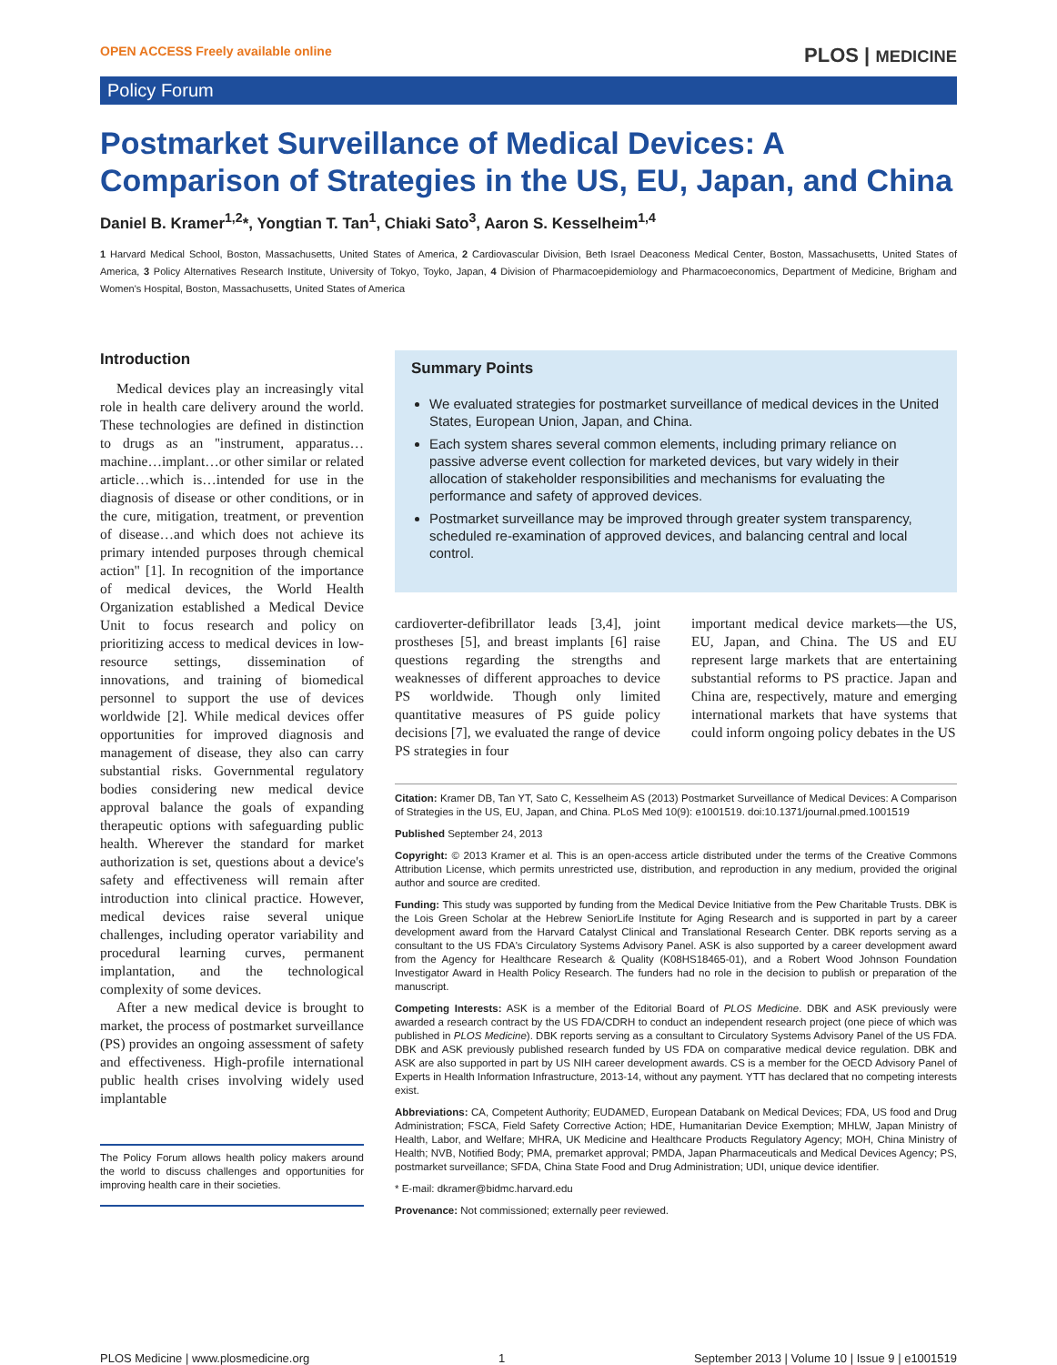OPEN ACCESS Freely available online PLOS | MEDICINE
Policy Forum
Postmarket Surveillance of Medical Devices: A Comparison of Strategies in the US, EU, Japan, and China
Daniel B. Kramer<sup>1,2</sup>*, Yongtian T. Tan<sup>1</sup>, Chiaki Sato<sup>3</sup>, Aaron S. Kesselheim<sup>1,4</sup>
1 Harvard Medical School, Boston, Massachusetts, United States of America, 2 Cardiovascular Division, Beth Israel Deaconess Medical Center, Boston, Massachusetts, United States of America, 3 Policy Alternatives Research Institute, University of Tokyo, Toyko, Japan, 4 Division of Pharmacoepidemiology and Pharmacoeconomics, Department of Medicine, Brigham and Women's Hospital, Boston, Massachusetts, United States of America
Introduction
Medical devices play an increasingly vital role in health care delivery around the world. These technologies are defined in distinction to drugs as an ''instrument, apparatus…machine…implant…or other similar or related article…which is…intended for use in the diagnosis of disease or other conditions, or in the cure, mitigation, treatment, or prevention of disease…and which does not achieve its primary intended purposes through chemical action'' [1]. In recognition of the importance of medical devices, the World Health Organization established a Medical Device Unit to focus research and policy on prioritizing access to medical devices in low-resource settings, dissemination of innovations, and training of biomedical personnel to support the use of devices worldwide [2]. While medical devices offer opportunities for improved diagnosis and management of disease, they also can carry substantial risks. Governmental regulatory bodies considering new medical device approval balance the goals of expanding therapeutic options with safeguarding public health. Wherever the standard for market authorization is set, questions about a device's safety and effectiveness will remain after introduction into clinical practice. However, medical devices raise several unique challenges, including operator variability and procedural learning curves, permanent implantation, and the technological complexity of some devices.
After a new medical device is brought to market, the process of postmarket surveillance (PS) provides an ongoing assessment of safety and effectiveness. High-profile international public health crises involving widely used implantable
The Policy Forum allows health policy makers around the world to discuss challenges and opportunities for improving health care in their societies.
Summary Points
We evaluated strategies for postmarket surveillance of medical devices in the United States, European Union, Japan, and China.
Each system shares several common elements, including primary reliance on passive adverse event collection for marketed devices, but vary widely in their allocation of stakeholder responsibilities and mechanisms for evaluating the performance and safety of approved devices.
Postmarket surveillance may be improved through greater system transparency, scheduled re-examination of approved devices, and balancing central and local control.
cardioverter-defibrillator leads [3,4], joint prostheses [5], and breast implants [6] raise questions regarding the strengths and weaknesses of different approaches to device PS worldwide. Though only limited quantitative measures of PS guide policy decisions [7], we evaluated the range of device PS strategies in four
important medical device markets—the US, EU, Japan, and China. The US and EU represent large markets that are entertaining substantial reforms to PS practice. Japan and China are, respectively, mature and emerging international markets that have systems that could inform ongoing policy debates in the US
Citation: Kramer DB, Tan YT, Sato C, Kesselheim AS (2013) Postmarket Surveillance of Medical Devices: A Comparison of Strategies in the US, EU, Japan, and China. PLoS Med 10(9): e1001519. doi:10.1371/journal.pmed.1001519
Published September 24, 2013
Copyright: © 2013 Kramer et al. This is an open-access article distributed under the terms of the Creative Commons Attribution License, which permits unrestricted use, distribution, and reproduction in any medium, provided the original author and source are credited.
Funding: This study was supported by funding from the Medical Device Initiative from the Pew Charitable Trusts. DBK is the Lois Green Scholar at the Hebrew SeniorLife Institute for Aging Research and is supported in part by a career development award from the Harvard Catalyst Clinical and Translational Research Center. DBK reports serving as a consultant to the US FDA's Circulatory Systems Advisory Panel. ASK is also supported by a career development award from the Agency for Healthcare Research & Quality (K08HS18465-01), and a Robert Wood Johnson Foundation Investigator Award in Health Policy Research. The funders had no role in the decision to publish or preparation of the manuscript.
Competing Interests: ASK is a member of the Editorial Board of PLOS Medicine. DBK and ASK previously were awarded a research contract by the US FDA/CDRH to conduct an independent research project (one piece of which was published in PLOS Medicine). DBK reports serving as a consultant to Circulatory Systems Advisory Panel of the US FDA. DBK and ASK previously published research funded by US FDA on comparative medical device regulation. DBK and ASK are also supported in part by US NIH career development awards. CS is a member for the OECD Advisory Panel of Experts in Health Information Infrastructure, 2013-14, without any payment. YTT has declared that no competing interests exist.
Abbreviations: CA, Competent Authority; EUDAMED, European Databank on Medical Devices; FDA, US food and Drug Administration; FSCA, Field Safety Corrective Action; HDE, Humanitarian Device Exemption; MHLW, Japan Ministry of Health, Labor, and Welfare; MHRA, UK Medicine and Healthcare Products Regulatory Agency; MOH, China Ministry of Health; NVB, Notified Body; PMA, premarket approval; PMDA, Japan Pharmaceuticals and Medical Devices Agency; PS, postmarket surveillance; SFDA, China State Food and Drug Administration; UDI, unique device identifier.
* E-mail: dkramer@bidmc.harvard.edu
Provenance: Not commissioned; externally peer reviewed.
PLOS Medicine | www.plosmedicine.org 1 September 2013 | Volume 10 | Issue 9 | e1001519